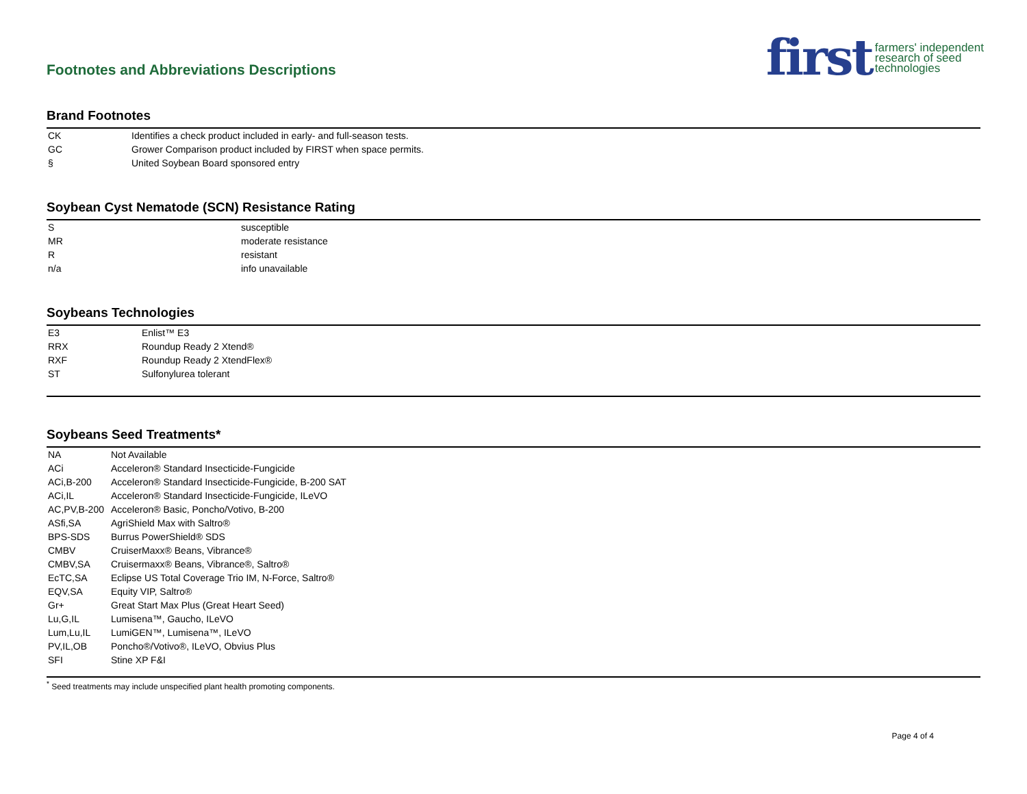Footnotes and Abbreviations Descriptions
first farmers' independent
research of seed
technologies
Brand Footnotes
| CK | Identifies a check product included in early- and full-season tests. |
| GC | Grower Comparison product included by FIRST when space permits. |
| § | United Soybean Board sponsored entry |
Soybean Cyst Nematode (SCN) Resistance Rating
| S | susceptible |
| MR | moderate resistance |
| R | resistant |
| n/a | info unavailable |
Soybeans Technologies
| E3 | Enlist™ E3 |
| RRX | Roundup Ready 2 Xtend® |
| RXF | Roundup Ready 2 XtendFlex® |
| ST | Sulfonylurea tolerant |
Soybeans Seed Treatments*
| NA | Not Available |
| ACi | Acceleron® Standard Insecticide-Fungicide |
| ACi,B-200 | Acceleron® Standard Insecticide-Fungicide, B-200 SAT |
| ACi,IL | Acceleron® Standard Insecticide-Fungicide, ILeVO |
| AC,PV,B-200 | Acceleron® Basic, Poncho/Votivo, B-200 |
| ASfi,SA | AgriShield Max with Saltro® |
| BPS-SDS | Burrus PowerShield® SDS |
| CMBV | CruiserMaxx® Beans, Vibrance® |
| CMBV,SA | Cruisermaxx® Beans, Vibrance®, Saltro® |
| EcTC,SA | Eclipse US Total Coverage Trio IM, N-Force, Saltro® |
| EQV,SA | Equity VIP, Saltro® |
| Gr+ | Great Start Max Plus (Great Heart Seed) |
| Lu,G,IL | Lumisena™, Gaucho, ILeVO |
| Lum,Lu,IL | LumiGEN™, Lumisena™, ILeVO |
| PV,IL,OB | Poncho®/Votivo®, ILeVO, Obvius Plus |
| SFI | Stine XP F&I |
<sup>*</sup> Seed treatments may include unspecified plant health promoting components.
Page 4 of 4